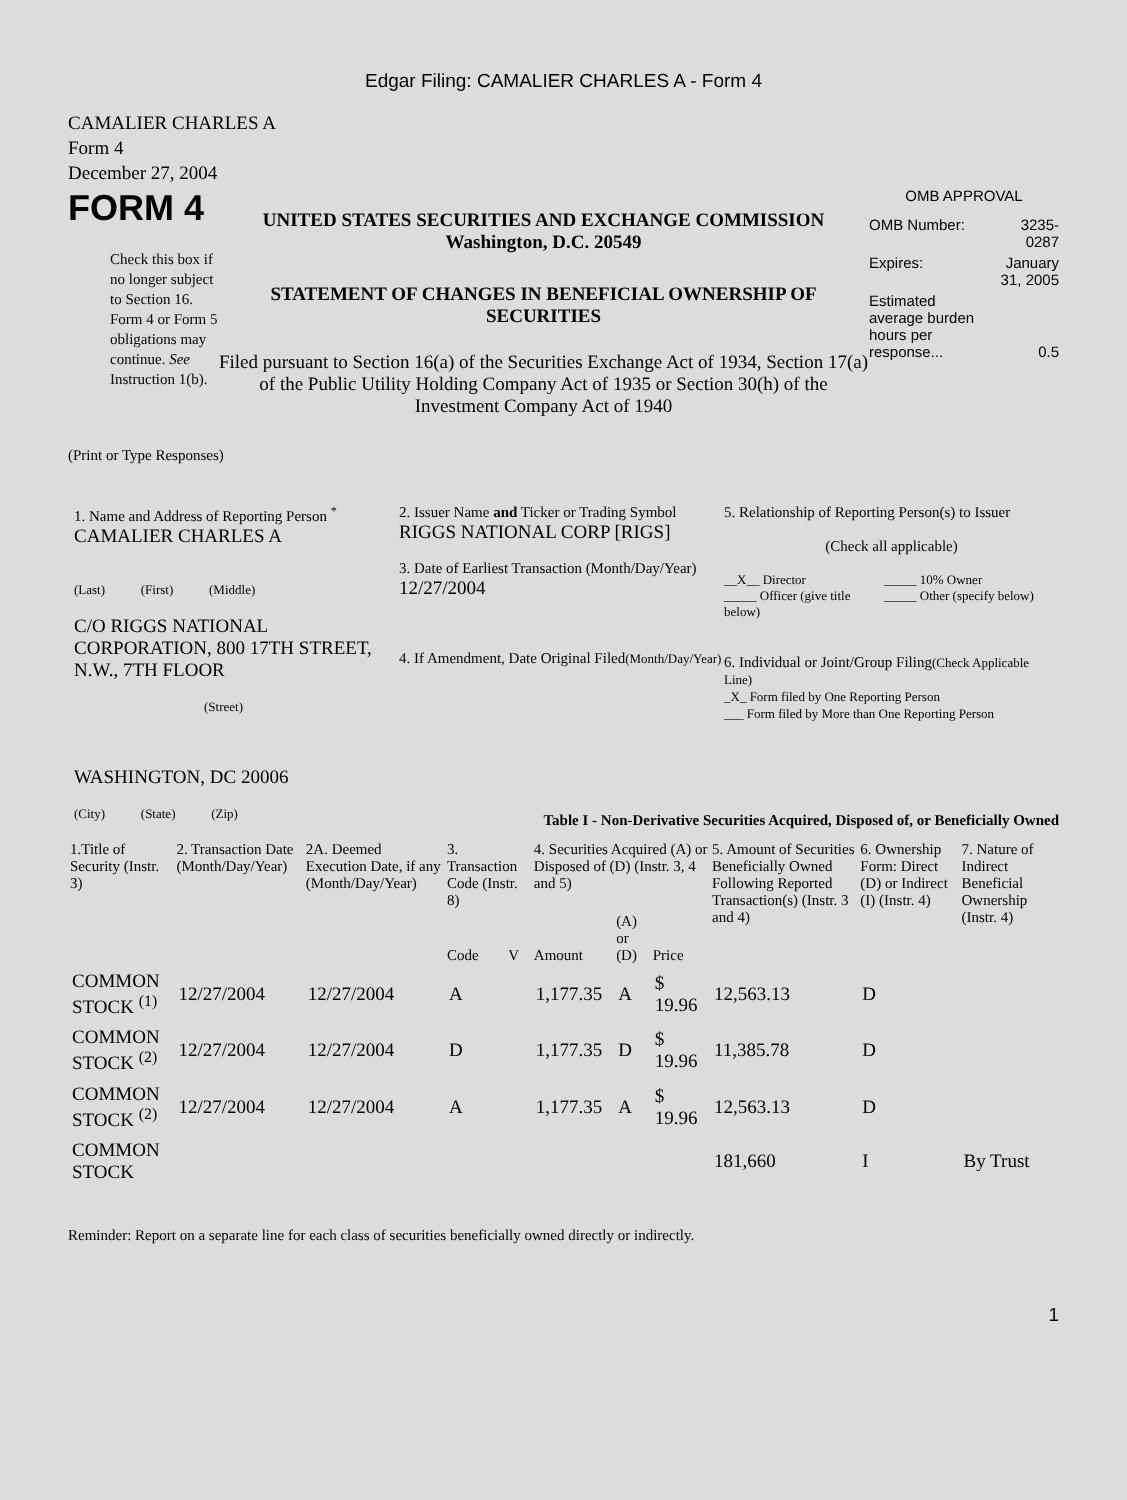Edgar Filing: CAMALIER CHARLES A - Form 4
CAMALIER CHARLES A
Form 4
December 27, 2004
FORM 4
Check this box if no longer subject to Section 16. Form 4 or Form 5 obligations may continue. See Instruction 1(b).
UNITED STATES SECURITIES AND EXCHANGE COMMISSION
Washington, D.C. 20549
STATEMENT OF CHANGES IN BENEFICIAL OWNERSHIP OF SECURITIES
Filed pursuant to Section 16(a) of the Securities Exchange Act of 1934, Section 17(a) of the Public Utility Holding Company Act of 1935 or Section 30(h) of the Investment Company Act of 1940
OMB APPROVAL
| OMB Number: | 3235-0287 |
| Expires: | January 31, 2005 |
| Estimated average burden hours per response... | 0.5 |
(Print or Type Responses)
1. Name and Address of Reporting Person <sup>*</sup>
CAMALIER CHARLES A
(Last) (First) (Middle)
C/O RIGGS NATIONAL CORPORATION, 800 17TH STREET, N.W., 7TH FLOOR
(Street)
WASHINGTON, DC 20006
(City) (State) (Zip)
2. Issuer Name and Ticker or Trading Symbol
RIGGS NATIONAL CORP [RIGS]
3. Date of Earliest Transaction (Month/Day/Year)
12/27/2004
4. If Amendment, Date Original Filed(Month/Day/Year)
5. Relationship of Reporting Person(s) to Issuer
(Check all applicable)
__X__ Director
_____ Officer (give title below)
_____ 10% Owner
_____ Other (specify below)
6. Individual or Joint/Group Filing(Check Applicable Line)
_X_ Form filed by One Reporting Person
___ Form filed by More than One Reporting Person
Table I - Non-Derivative Securities Acquired, Disposed of, or Beneficially Owned
| 1.Title of Security (Instr. 3) | 2. Transaction Date (Month/Day/Year) | 2A. Deemed Execution Date, if any (Month/Day/Year) | 3. Transaction Code (Instr. 8) | | 4. Securities Acquired (A) or Disposed of (D) (Instr. 3, 4 and 5) | | | 5. Amount of Securities Beneficially Owned Following Reported Transaction(s) (Instr. 3 and 4) | 6. Ownership Form: Direct (D) or Indirect (I) (Instr. 4) | 7. Nature of Indirect Beneficial Ownership (Instr. 4) |
| --- | --- | --- | --- | --- | --- | --- | --- | --- | --- | --- |
| | | | Code | V | Amount | (A) or (D) | Price | | | |
| COMMON STOCK <sup>(1)</sup> | 12/27/2004 | 12/27/2004 | A | | 1,177.35 | A | $ 19.96 | 12,563.13 | D | |
| COMMON STOCK <sup>(2)</sup> | 12/27/2004 | 12/27/2004 | D | | 1,177.35 | D | $ 19.96 | 11,385.78 | D | |
| COMMON STOCK <sup>(2)</sup> | 12/27/2004 | 12/27/2004 | A | | 1,177.35 | A | $ 19.96 | 12,563.13 | D | |
| COMMON STOCK | | | | | | | | 181,660 | I | By Trust |
Reminder: Report on a separate line for each class of securities beneficially owned directly or indirectly.
1